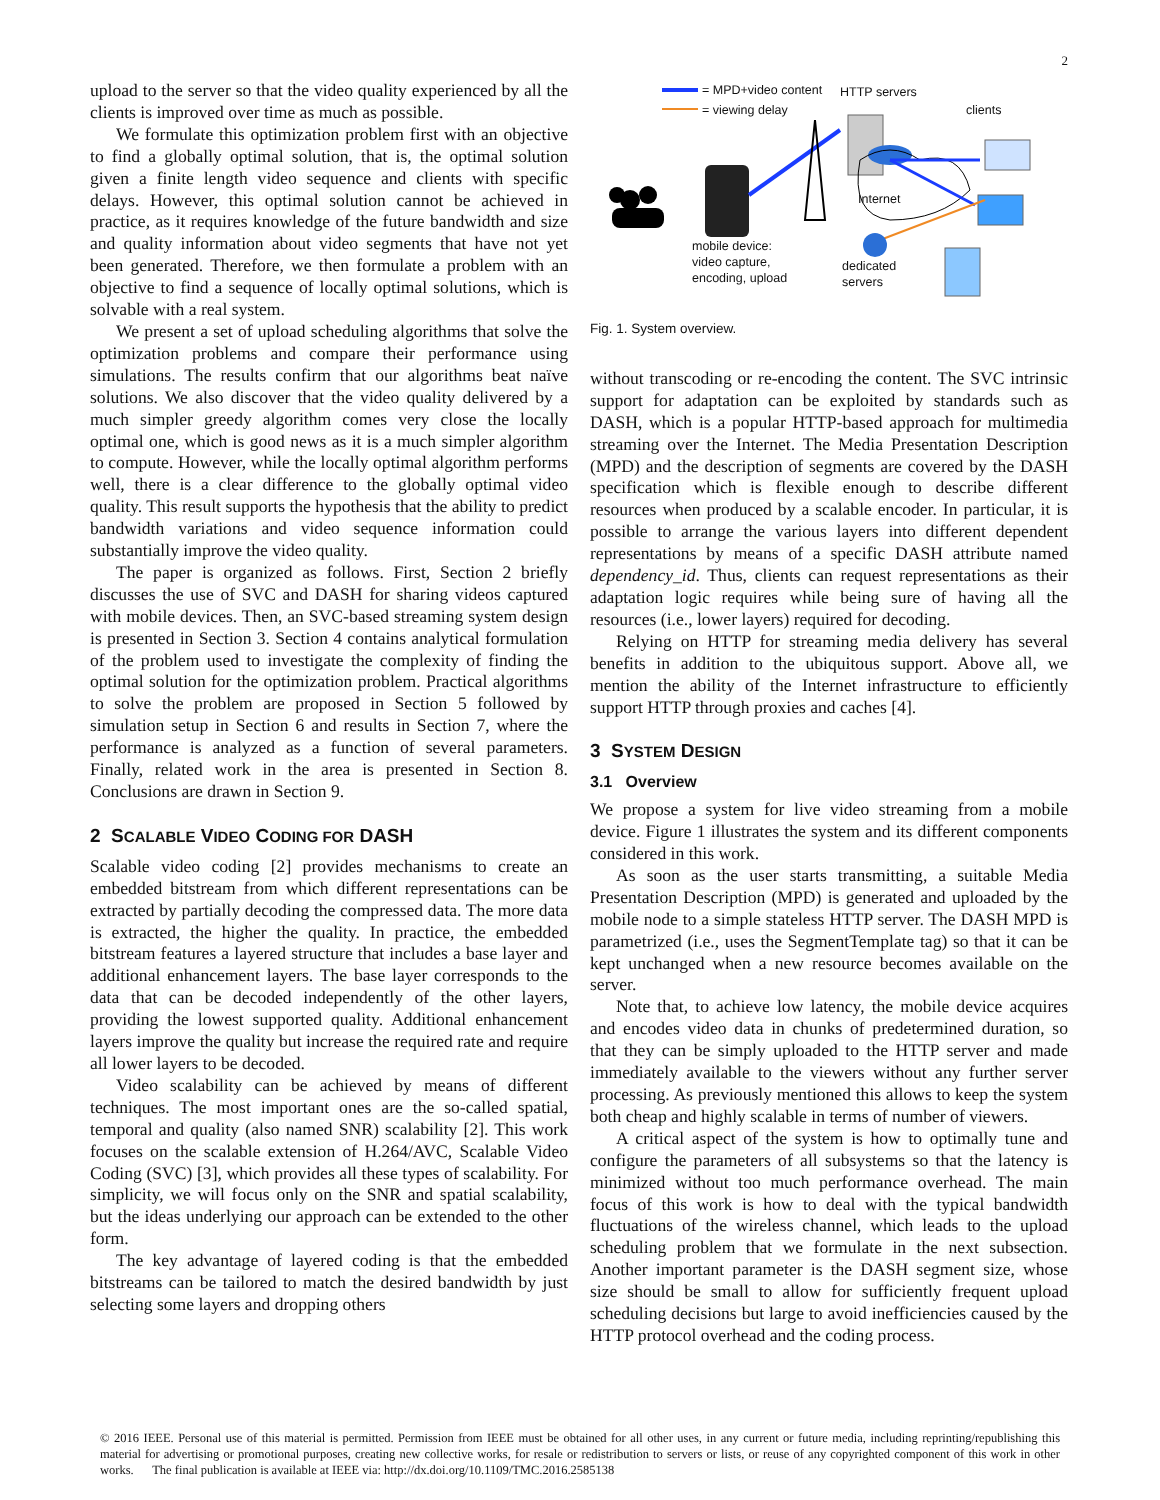2
upload to the server so that the video quality experienced by all the clients is improved over time as much as possible.
We formulate this optimization problem first with an objective to find a globally optimal solution, that is, the optimal solution given a finite length video sequence and clients with specific delays. However, this optimal solution cannot be achieved in practice, as it requires knowledge of the future bandwidth and size and quality information about video segments that have not yet been generated. Therefore, we then formulate a problem with an objective to find a sequence of locally optimal solutions, which is solvable with a real system.
We present a set of upload scheduling algorithms that solve the optimization problems and compare their performance using simulations. The results confirm that our algorithms beat naïve solutions. We also discover that the video quality delivered by a much simpler greedy algorithm comes very close the locally optimal one, which is good news as it is a much simpler algorithm to compute. However, while the locally optimal algorithm performs well, there is a clear difference to the globally optimal video quality. This result supports the hypothesis that the ability to predict bandwidth variations and video sequence information could substantially improve the video quality.
The paper is organized as follows. First, Section 2 briefly discusses the use of SVC and DASH for sharing videos captured with mobile devices. Then, an SVC-based streaming system design is presented in Section 3. Section 4 contains analytical formulation of the problem used to investigate the complexity of finding the optimal solution for the optimization problem. Practical algorithms to solve the problem are proposed in Section 5 followed by simulation setup in Section 6 and results in Section 7, where the performance is analyzed as a function of several parameters. Finally, related work in the area is presented in Section 8. Conclusions are drawn in Section 9.
2 SCALABLE VIDEO CODING FOR DASH
Scalable video coding [2] provides mechanisms to create an embedded bitstream from which different representations can be extracted by partially decoding the compressed data. The more data is extracted, the higher the quality. In practice, the embedded bitstream features a layered structure that includes a base layer and additional enhancement layers. The base layer corresponds to the data that can be decoded independently of the other layers, providing the lowest supported quality. Additional enhancement layers improve the quality but increase the required rate and require all lower layers to be decoded.
Video scalability can be achieved by means of different techniques. The most important ones are the so-called spatial, temporal and quality (also named SNR) scalability [2]. This work focuses on the scalable extension of H.264/AVC, Scalable Video Coding (SVC) [3], which provides all these types of scalability. For simplicity, we will focus only on the SNR and spatial scalability, but the ideas underlying our approach can be extended to the other form.
The key advantage of layered coding is that the embedded bitstreams can be tailored to match the desired bandwidth by just selecting some layers and dropping others
= MPD+video content HTTP servers
= viewing delay clients
Internet
mobile device:
video capture,
encoding, upload
dedicated
servers
Fig. 1. System overview.
without transcoding or re-encoding the content. The SVC intrinsic support for adaptation can be exploited by standards such as DASH, which is a popular HTTP-based approach for multimedia streaming over the Internet. The Media Presentation Description (MPD) and the description of segments are covered by the DASH specification which is flexible enough to describe different resources when produced by a scalable encoder. In particular, it is possible to arrange the various layers into different dependent representations by means of a specific DASH attribute named dependency_id. Thus, clients can request representations as their adaptation logic requires while being sure of having all the resources (i.e., lower layers) required for decoding.
Relying on HTTP for streaming media delivery has several benefits in addition to the ubiquitous support. Above all, we mention the ability of the Internet infrastructure to efficiently support HTTP through proxies and caches [4].
3 SYSTEM DESIGN
3.1 Overview
We propose a system for live video streaming from a mobile device. Figure 1 illustrates the system and its different components considered in this work.
As soon as the user starts transmitting, a suitable Media Presentation Description (MPD) is generated and uploaded by the mobile node to a simple stateless HTTP server. The DASH MPD is parametrized (i.e., uses the SegmentTemplate tag) so that it can be kept unchanged when a new resource becomes available on the server.
Note that, to achieve low latency, the mobile device acquires and encodes video data in chunks of predetermined duration, so that they can be simply uploaded to the HTTP server and made immediately available to the viewers without any further server processing. As previously mentioned this allows to keep the system both cheap and highly scalable in terms of number of viewers.
A critical aspect of the system is how to optimally tune and configure the parameters of all subsystems so that the latency is minimized without too much performance overhead. The main focus of this work is how to deal with the typical bandwidth fluctuations of the wireless channel, which leads to the upload scheduling problem that we formulate in the next subsection. Another important parameter is the DASH segment size, whose size should be small to allow for sufficiently frequent upload scheduling decisions but large to avoid inefficiencies caused by the HTTP protocol overhead and the coding process.
© 2016 IEEE. Personal use of this material is permitted. Permission from IEEE must be obtained for all other uses, in any current or future media, including reprinting/republishing this material for advertising or promotional purposes, creating new collective works, for resale or redistribution to servers or lists, or reuse of any copyrighted component of this work in other works. The final publication is available at IEEE via: http://dx.doi.org/10.1109/TMC.2016.2585138